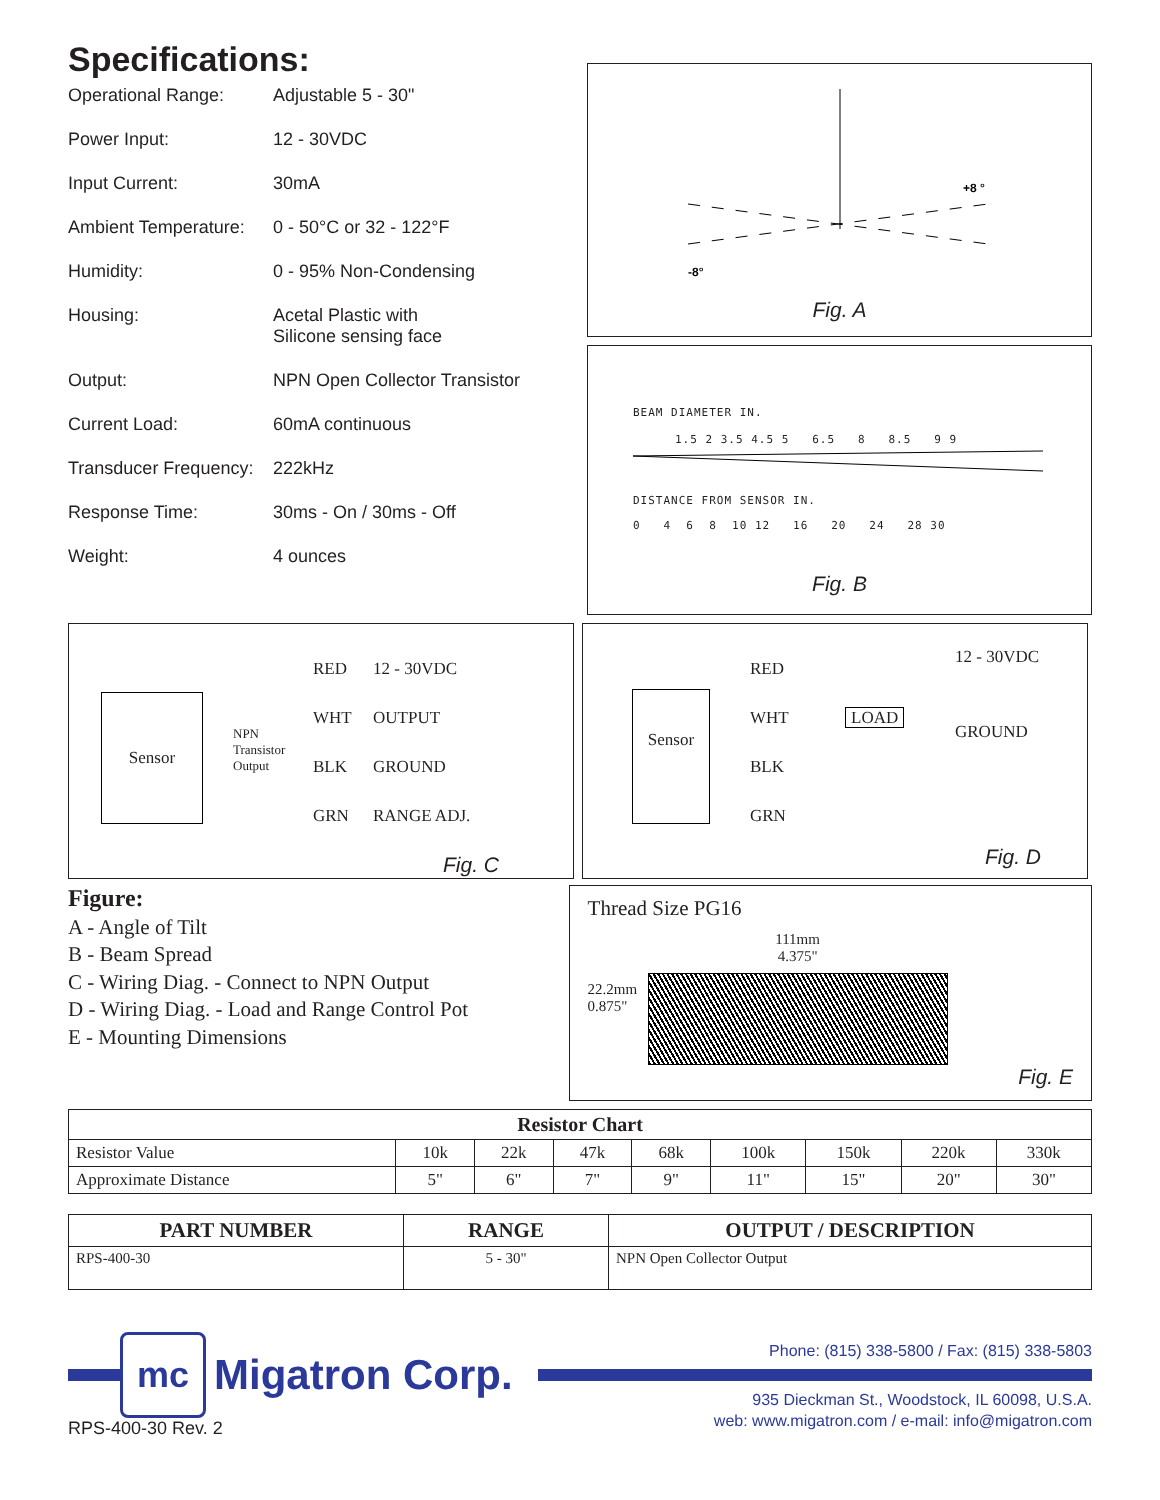Specifications:
Operational Range: Adjustable 5 - 30"
Power Input: 12 - 30VDC
Input Current: 30mA
Ambient Temperature: 0 - 50°C or 32 - 122°F
Humidity: 0 - 95% Non-Condensing
Housing: Acetal Plastic with
Silicone sensing face
Output: NPN Open Collector Transistor
Current Load: 60mA continuous
Transducer Frequency: 222kHz
Response Time: 30ms - On / 30ms - Off
Weight: 4 ounces
+8 °
-8°
Fig. A
BEAM DIAMETER IN.
1.5 2 3.5 4.5 5 6.5 8 8.5 9 9
DISTANCE FROM SENSOR IN.
0 4 6 8 10 12 16 20 24 28 30
Fig. B
Sensor
NPN
Transistor
Output
RED
WHT
BLK
GRN
12 - 30VDC
OUTPUT
GROUND
RANGE ADJ.
Fig. C
Sensor
RED
WHT
BLK
GRN
LOAD
12 - 30VDC
GROUND
Fig. D
Figure:
A - Angle of Tilt
B - Beam Spread
C - Wiring Diag. - Connect to NPN Output
D - Wiring Diag. - Load and Range Control Pot
E - Mounting Dimensions
Thread Size PG16
22.2mm
0.875"
111mm
4.375"
Fig. E
| Resistor Chart | | | | | | | | |
| --- | --- | --- | --- | --- | --- | --- | --- | --- |
| Resistor Value | 10k | 22k | 47k | 68k | 100k | 150k | 220k | 330k |
| Approximate Distance | 5" | 6" | 7" | 9" | 11" | 15" | 20" | 30" |
| PART NUMBER | RANGE | OUTPUT / DESCRIPTION |
| --- | --- | --- |
| RPS-400-30 | 5 - 30" | NPN Open Collector Output |
mc
Migatron Corp.
RPS-400-30 Rev. 2
Phone: (815) 338-5800 / Fax: (815) 338-5803
935 Dieckman St., Woodstock, IL 60098, U.S.A.
web: www.migatron.com / e-mail: info@migatron.com